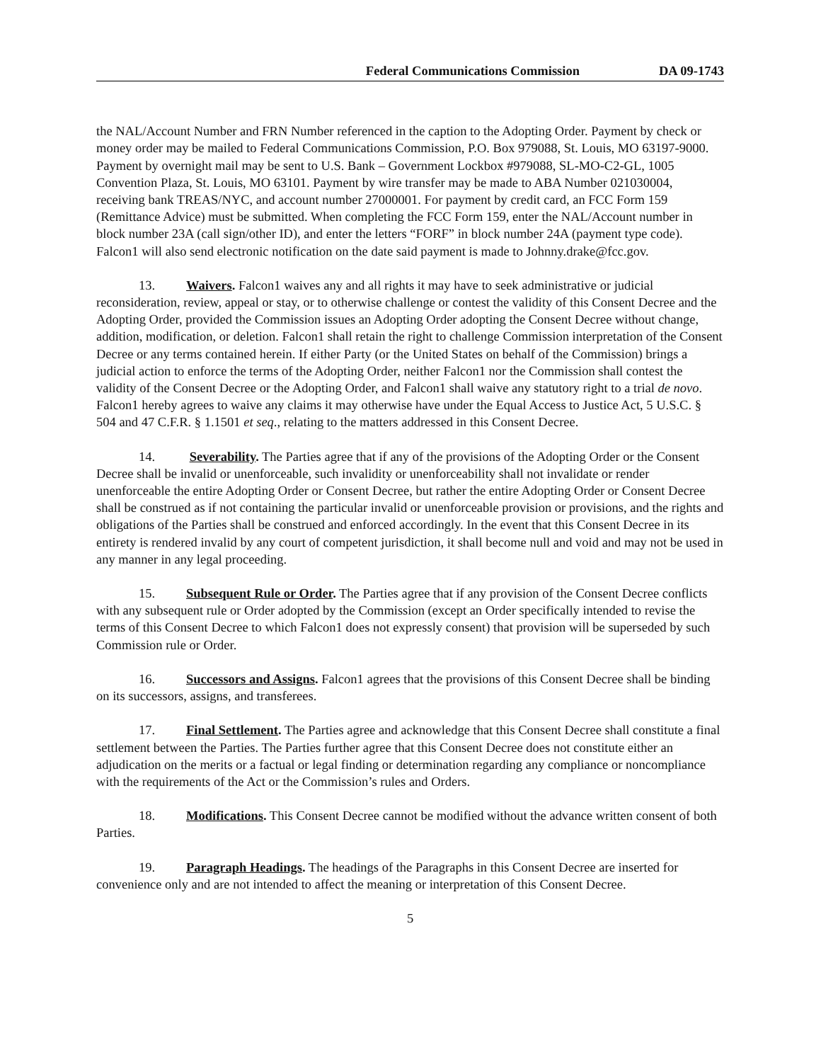Federal Communications Commission DA 09-1743
the NAL/Account Number and FRN Number referenced in the caption to the Adopting Order. Payment by check or money order may be mailed to Federal Communications Commission, P.O. Box 979088, St. Louis, MO 63197-9000. Payment by overnight mail may be sent to U.S. Bank – Government Lockbox #979088, SL-MO-C2-GL, 1005 Convention Plaza, St. Louis, MO 63101. Payment by wire transfer may be made to ABA Number 021030004, receiving bank TREAS/NYC, and account number 27000001. For payment by credit card, an FCC Form 159 (Remittance Advice) must be submitted. When completing the FCC Form 159, enter the NAL/Account number in block number 23A (call sign/other ID), and enter the letters “FORF” in block number 24A (payment type code). Falcon1 will also send electronic notification on the date said payment is made to Johnny.drake@fcc.gov.
13. Waivers. Falcon1 waives any and all rights it may have to seek administrative or judicial reconsideration, review, appeal or stay, or to otherwise challenge or contest the validity of this Consent Decree and the Adopting Order, provided the Commission issues an Adopting Order adopting the Consent Decree without change, addition, modification, or deletion. Falcon1 shall retain the right to challenge Commission interpretation of the Consent Decree or any terms contained herein. If either Party (or the United States on behalf of the Commission) brings a judicial action to enforce the terms of the Adopting Order, neither Falcon1 nor the Commission shall contest the validity of the Consent Decree or the Adopting Order, and Falcon1 shall waive any statutory right to a trial de novo. Falcon1 hereby agrees to waive any claims it may otherwise have under the Equal Access to Justice Act, 5 U.S.C. § 504 and 47 C.F.R. § 1.1501 et seq., relating to the matters addressed in this Consent Decree.
14. Severability. The Parties agree that if any of the provisions of the Adopting Order or the Consent Decree shall be invalid or unenforceable, such invalidity or unenforceability shall not invalidate or render unenforceable the entire Adopting Order or Consent Decree, but rather the entire Adopting Order or Consent Decree shall be construed as if not containing the particular invalid or unenforceable provision or provisions, and the rights and obligations of the Parties shall be construed and enforced accordingly. In the event that this Consent Decree in its entirety is rendered invalid by any court of competent jurisdiction, it shall become null and void and may not be used in any manner in any legal proceeding.
15. Subsequent Rule or Order. The Parties agree that if any provision of the Consent Decree conflicts with any subsequent rule or Order adopted by the Commission (except an Order specifically intended to revise the terms of this Consent Decree to which Falcon1 does not expressly consent) that provision will be superseded by such Commission rule or Order.
16. Successors and Assigns. Falcon1 agrees that the provisions of this Consent Decree shall be binding on its successors, assigns, and transferees.
17. Final Settlement. The Parties agree and acknowledge that this Consent Decree shall constitute a final settlement between the Parties. The Parties further agree that this Consent Decree does not constitute either an adjudication on the merits or a factual or legal finding or determination regarding any compliance or noncompliance with the requirements of the Act or the Commission’s rules and Orders.
18. Modifications. This Consent Decree cannot be modified without the advance written consent of both Parties.
19. Paragraph Headings. The headings of the Paragraphs in this Consent Decree are inserted for convenience only and are not intended to affect the meaning or interpretation of this Consent Decree.
5